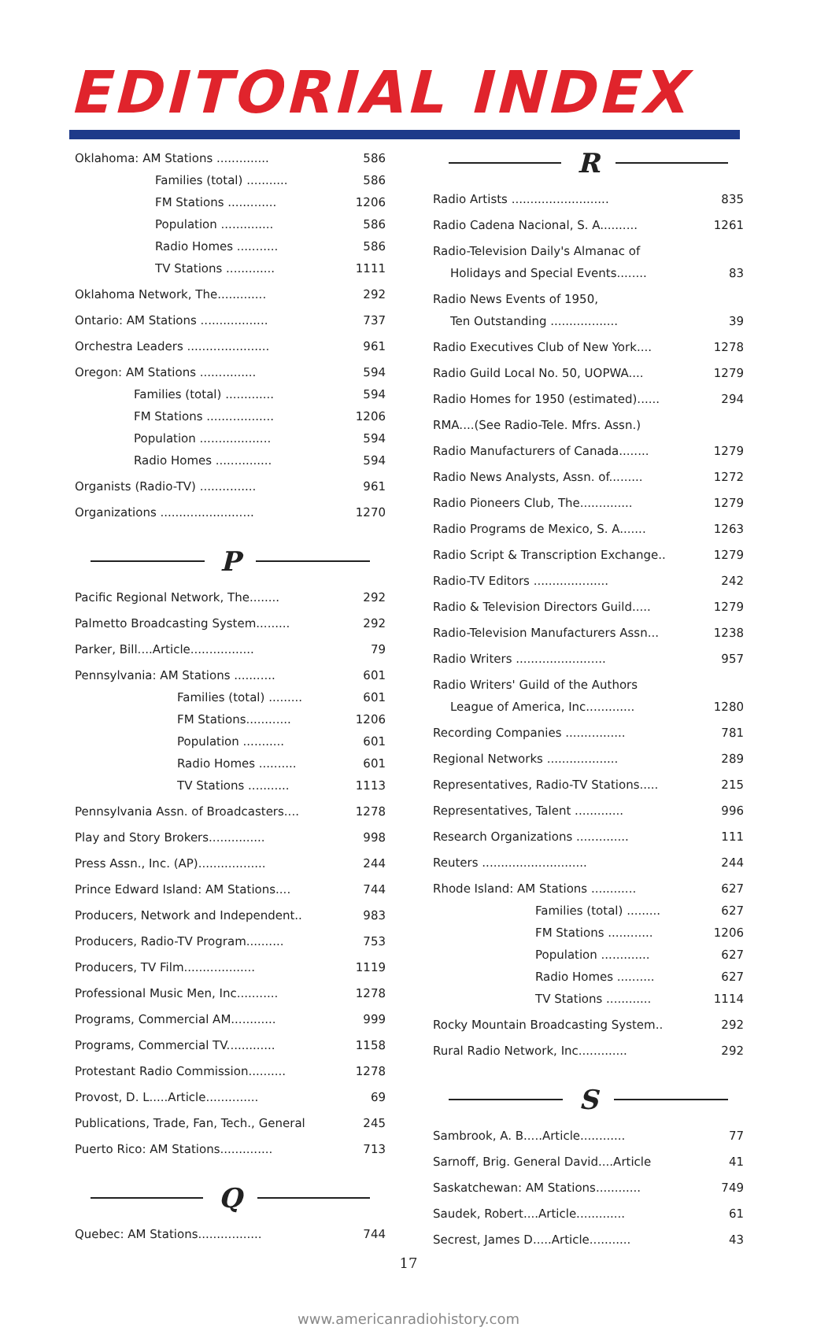EDITORIAL INDEX
Oklahoma: AM Stations .............. 586
Families (total) ........... 586
FM Stations ............. 1206
Population .............. 586
Radio Homes ........... 586
TV Stations ............. 1111
Oklahoma Network, The............. 292
Ontario: AM Stations .................. 737
Orchestra Leaders ...................... 961
Oregon: AM Stations ............... 594
Families (total) ............. 594
FM Stations .................. 1206
Population ................... 594
Radio Homes ............... 594
Organists (Radio-TV) ............... 961
Organizations ......................... 1270
P
Pacific Regional Network, The........ 292
Palmetto Broadcasting System......... 292
Parker, Bill....Article................. 79
Pennsylvania: AM Stations ........... 601
Families (total) ......... 601
FM Stations............ 1206
Population ........... 601
Radio Homes .......... 601
TV Stations ........... 1113
Pennsylvania Assn. of Broadcasters.... 1278
Play and Story Brokers............... 998
Press Assn., Inc. (AP).................. 244
Prince Edward Island: AM Stations.... 744
Producers, Network and Independent.. 983
Producers, Radio-TV Program.......... 753
Producers, TV Film................... 1119
Professional Music Men, Inc........... 1278
Programs, Commercial AM............ 999
Programs, Commercial TV............. 1158
Protestant Radio Commission.......... 1278
Provost, D. L.....Article.............. 69
Publications, Trade, Fan, Tech., General 245
Puerto Rico: AM Stations.............. 713
Q
Quebec: AM Stations................. 744
R
Radio Artists .......................... 835
Radio Cadena Nacional, S. A.......... 1261
Radio-Television Daily's Almanac of
Holidays and Special Events........ 83
Radio News Events of 1950,
Ten Outstanding .................. 39
Radio Executives Club of New York.... 1278
Radio Guild Local No. 50, UOPWA.... 1279
Radio Homes for 1950 (estimated)...... 294
RMA....(See Radio-Tele. Mfrs. Assn.)
Radio Manufacturers of Canada........ 1279
Radio News Analysts, Assn. of......... 1272
Radio Pioneers Club, The.............. 1279
Radio Programs de Mexico, S. A....... 1263
Radio Script & Transcription Exchange.. 1279
Radio-TV Editors .................... 242
Radio & Television Directors Guild..... 1279
Radio-Television Manufacturers Assn... 1238
Radio Writers ........................ 957
Radio Writers' Guild of the Authors
League of America, Inc............. 1280
Recording Companies ................ 781
Regional Networks ................... 289
Representatives, Radio-TV Stations..... 215
Representatives, Talent ............. 996
Research Organizations .............. 111
Reuters ............................ 244
Rhode Island: AM Stations ............ 627
Families (total) ......... 627
FM Stations ............ 1206
Population ............. 627
Radio Homes .......... 627
TV Stations ............ 1114
Rocky Mountain Broadcasting System.. 292
Rural Radio Network, Inc............. 292
S
Sambrook, A. B.....Article............ 77
Sarnoff, Brig. General David....Article 41
Saskatchewan: AM Stations............ 749
Saudek, Robert....Article............. 61
Secrest, James D.....Article........... 43
17
www.americanradiohistory.com